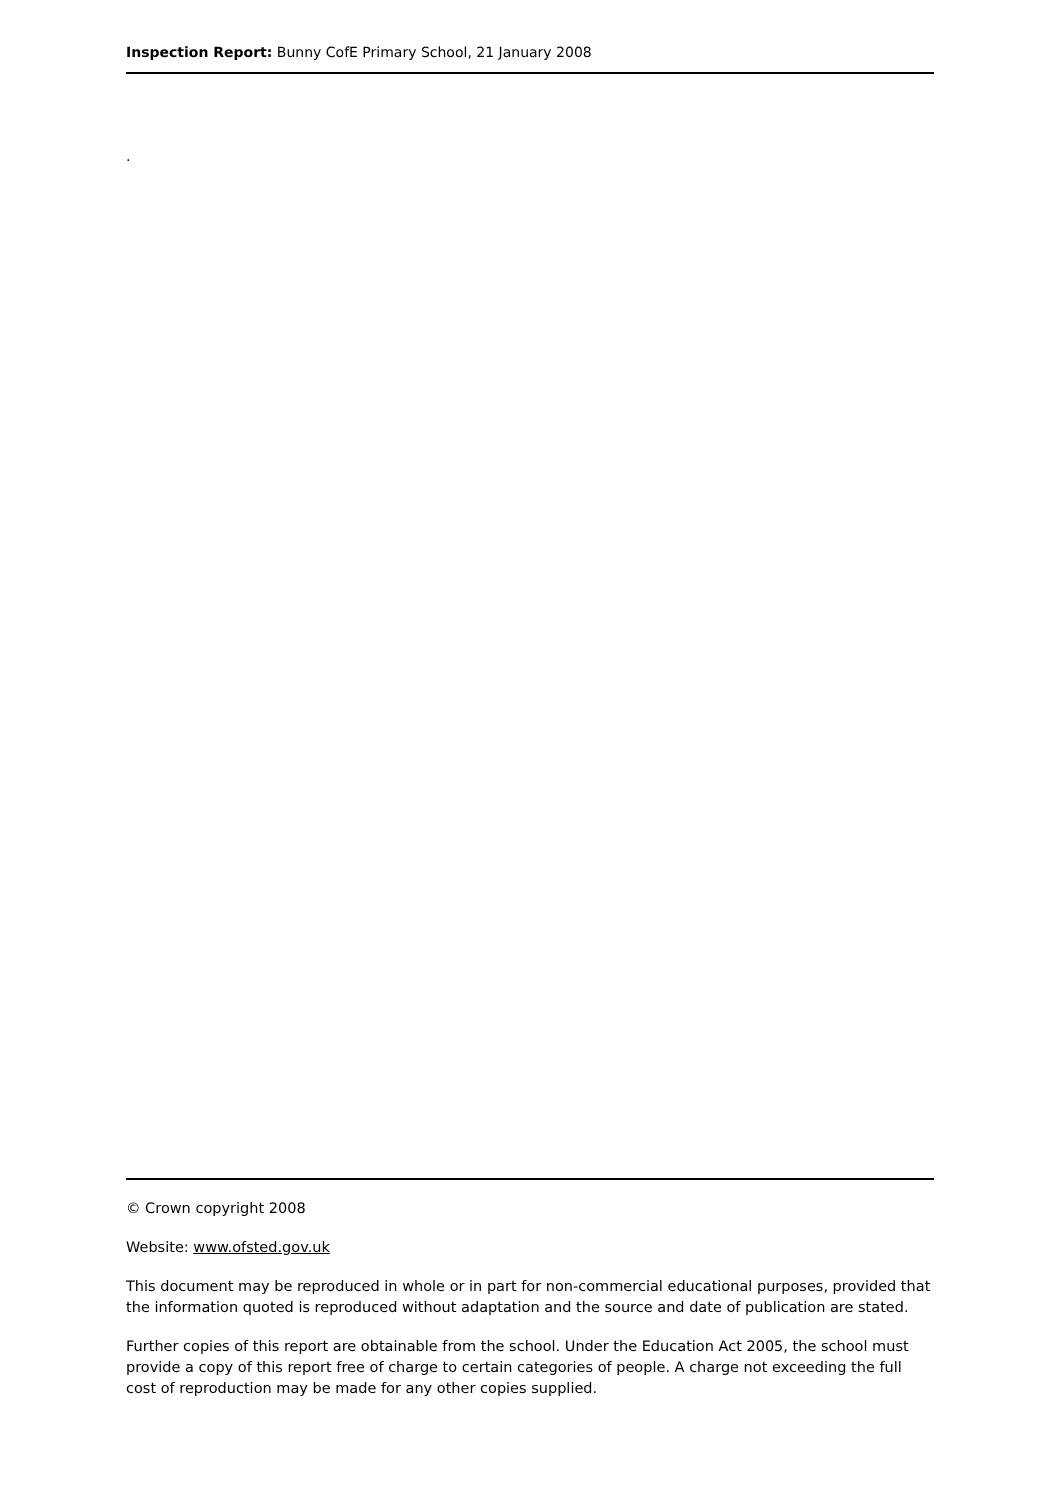Inspection Report: Bunny CofE Primary School, 21 January 2008
.
© Crown copyright 2008
Website: www.ofsted.gov.uk
This document may be reproduced in whole or in part for non-commercial educational purposes, provided that the information quoted is reproduced without adaptation and the source and date of publication are stated.
Further copies of this report are obtainable from the school. Under the Education Act 2005, the school must provide a copy of this report free of charge to certain categories of people. A charge not exceeding the full cost of reproduction may be made for any other copies supplied.